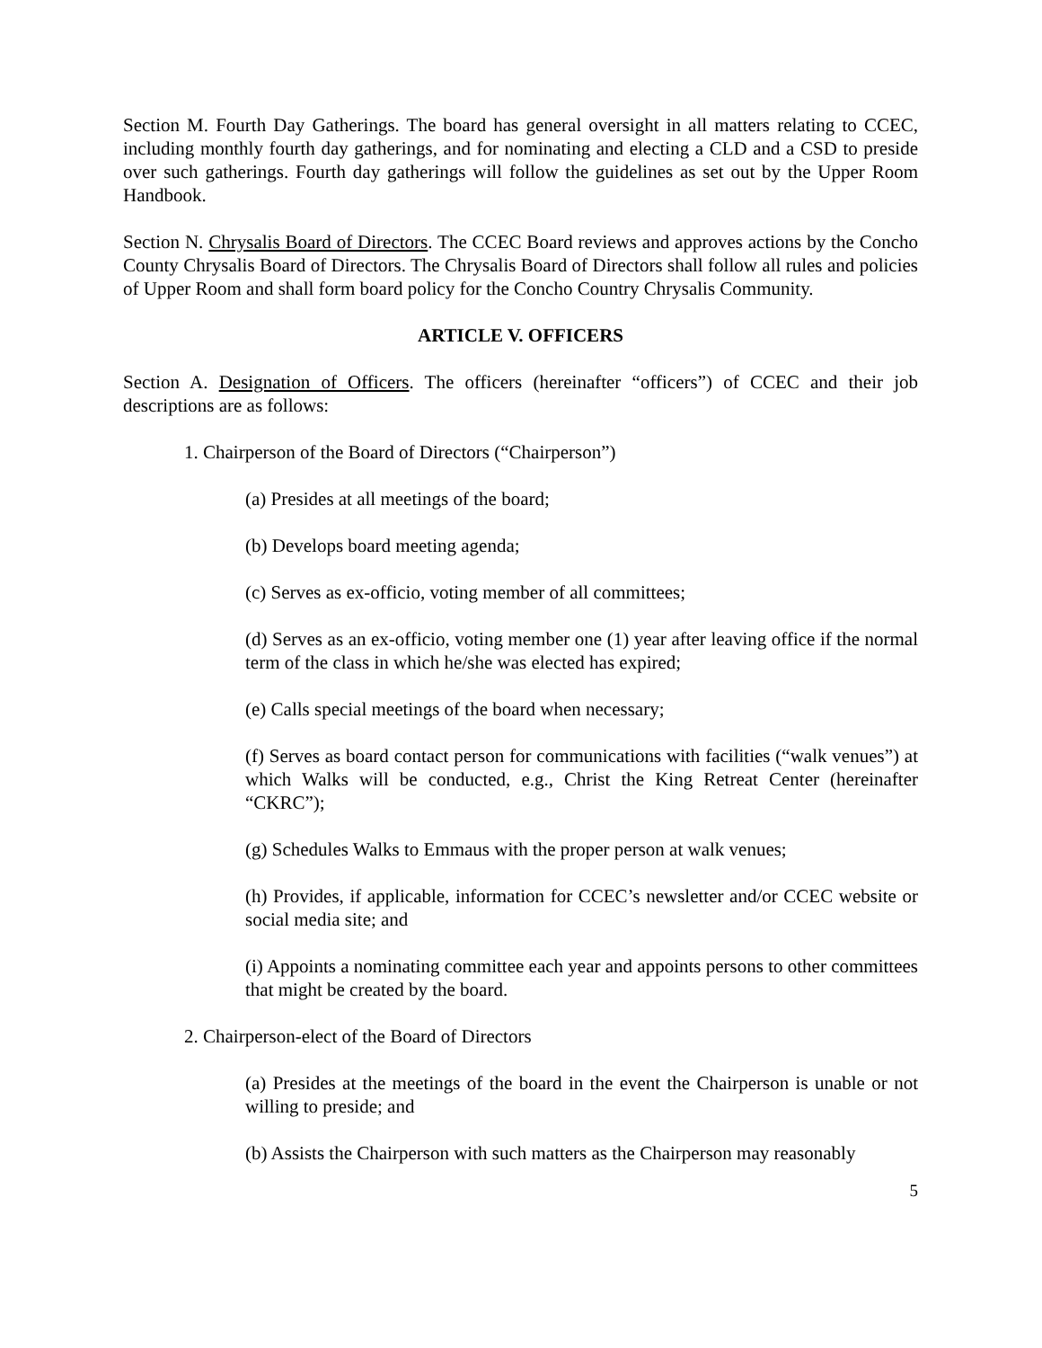Section M. Fourth Day Gatherings. The board has general oversight in all matters relating to CCEC, including monthly fourth day gatherings, and for nominating and electing a CLD and a CSD to preside over such gatherings. Fourth day gatherings will follow the guidelines as set out by the Upper Room Handbook.
Section N. Chrysalis Board of Directors. The CCEC Board reviews and approves actions by the Concho County Chrysalis Board of Directors. The Chrysalis Board of Directors shall follow all rules and policies of Upper Room and shall form board policy for the Concho Country Chrysalis Community.
ARTICLE V. OFFICERS
Section A. Designation of Officers. The officers (hereinafter “officers”) of CCEC and their job descriptions are as follows:
1. Chairperson of the Board of Directors (“Chairperson”)
(a) Presides at all meetings of the board;
(b) Develops board meeting agenda;
(c) Serves as ex-officio, voting member of all committees;
(d) Serves as an ex-officio, voting member one (1) year after leaving office if the normal term of the class in which he/she was elected has expired;
(e) Calls special meetings of the board when necessary;
(f) Serves as board contact person for communications with facilities (“walk venues”) at which Walks will be conducted, e.g., Christ the King Retreat Center (hereinafter “CKRC”);
(g) Schedules Walks to Emmaus with the proper person at walk venues;
(h) Provides, if applicable, information for CCEC’s newsletter and/or CCEC website or social media site; and
(i) Appoints a nominating committee each year and appoints persons to other committees that might be created by the board.
2. Chairperson-elect of the Board of Directors
(a) Presides at the meetings of the board in the event the Chairperson is unable or not willing to preside; and
(b) Assists the Chairperson with such matters as the Chairperson may reasonably
5